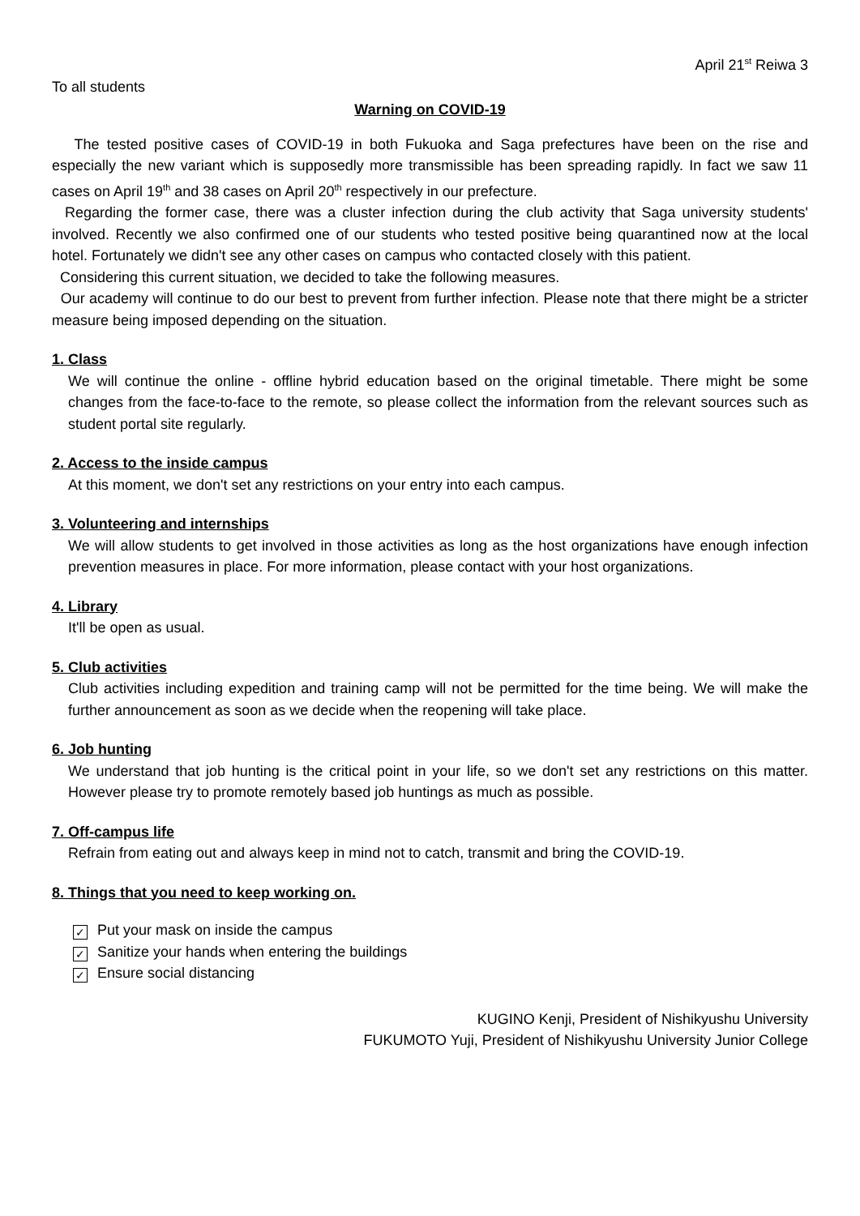April 21<sup>st</sup> Reiwa 3
To all students
Warning on COVID-19
The tested positive cases of COVID-19 in both Fukuoka and Saga prefectures have been on the rise and especially the new variant which is supposedly more transmissible has been spreading rapidly. In fact we saw 11 cases on April 19<sup>th</sup> and 38 cases on April 20<sup>th</sup> respectively in our prefecture.
Regarding the former case, there was a cluster infection during the club activity that Saga university students' involved. Recently we also confirmed one of our students who tested positive being quarantined now at the local hotel. Fortunately we didn't see any other cases on campus who contacted closely with this patient.
Considering this current situation, we decided to take the following measures.
Our academy will continue to do our best to prevent from further infection. Please note that there might be a stricter measure being imposed depending on the situation.
1. Class
We will continue the online - offline hybrid education based on the original timetable. There might be some changes from the face-to-face to the remote, so please collect the information from the relevant sources such as student portal site regularly.
2. Access to the inside campus
At this moment, we don't set any restrictions on your entry into each campus.
3. Volunteering and internships
We will allow students to get involved in those activities as long as the host organizations have enough infection prevention measures in place. For more information, please contact with your host organizations.
4. Library
It'll be open as usual.
5. Club activities
Club activities including expedition and training camp will not be permitted for the time being. We will make the further announcement as soon as we decide when the reopening will take place.
6. Job hunting
We understand that job hunting is the critical point in your life, so we don't set any restrictions on this matter. However please try to promote remotely based job huntings as much as possible.
7. Off-campus life
Refrain from eating out and always keep in mind not to catch, transmit and bring the COVID-19.
8. Things that you need to keep working on.
✓ Put your mask on inside the campus
✓ Sanitize your hands when entering the buildings
✓ Ensure social distancing
KUGINO Kenji, President of Nishikyushu University
FUKUMOTO Yuji, President of Nishikyushu University Junior College